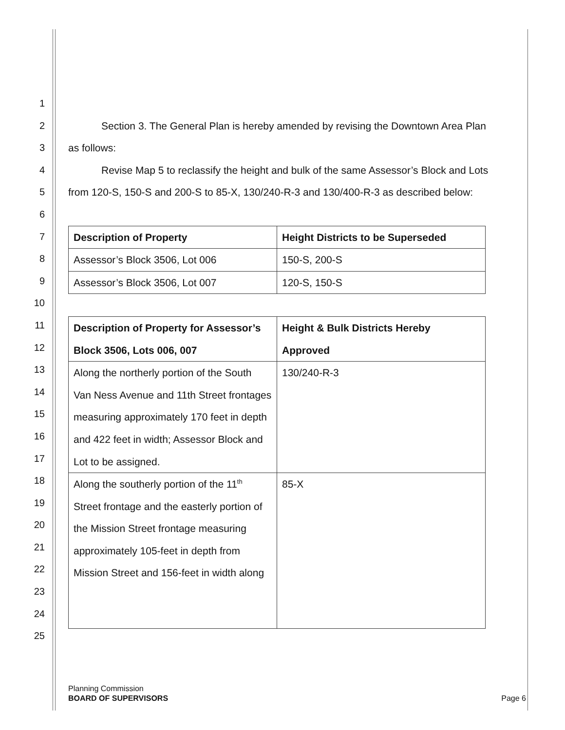1
2
3
4
5
6
7
8
9
10
11
12
13
14
15
16
17
18
19
20
21
22
23
24
25
Section 3. The General Plan is hereby amended by revising the Downtown Area Plan
as follows:
Revise Map 5 to reclassify the height and bulk of the same Assessor’s Block and Lots
from 120-S, 150-S and 200-S to 85-X, 130/240-R-3 and 130/400-R-3 as described below:
| Description of Property | Height Districts to be Superseded |
| --- | --- |
| Assessor’s Block 3506, Lot 006 | 150-S, 200-S |
| Assessor’s Block 3506, Lot 007 | 120-S, 150-S |
| Description of Property for Assessor’s Block 3506, Lots 006, 007 | Height & Bulk Districts Hereby Approved |
| --- | --- |
| Along the northerly portion of the South Van Ness Avenue and 11th Street frontages measuring approximately 170 feet in depth and 422 feet in width; Assessor Block and Lot to be assigned. | 130/240-R-3 |
| Along the southerly portion of the 11<sup>th</sup> Street frontage and the easterly portion of the Mission Street frontage measuring approximately 105-feet in depth from Mission Street and 156-feet in width along | 85-X |
Planning Commission
BOARD OF SUPERVISORS
Page 6